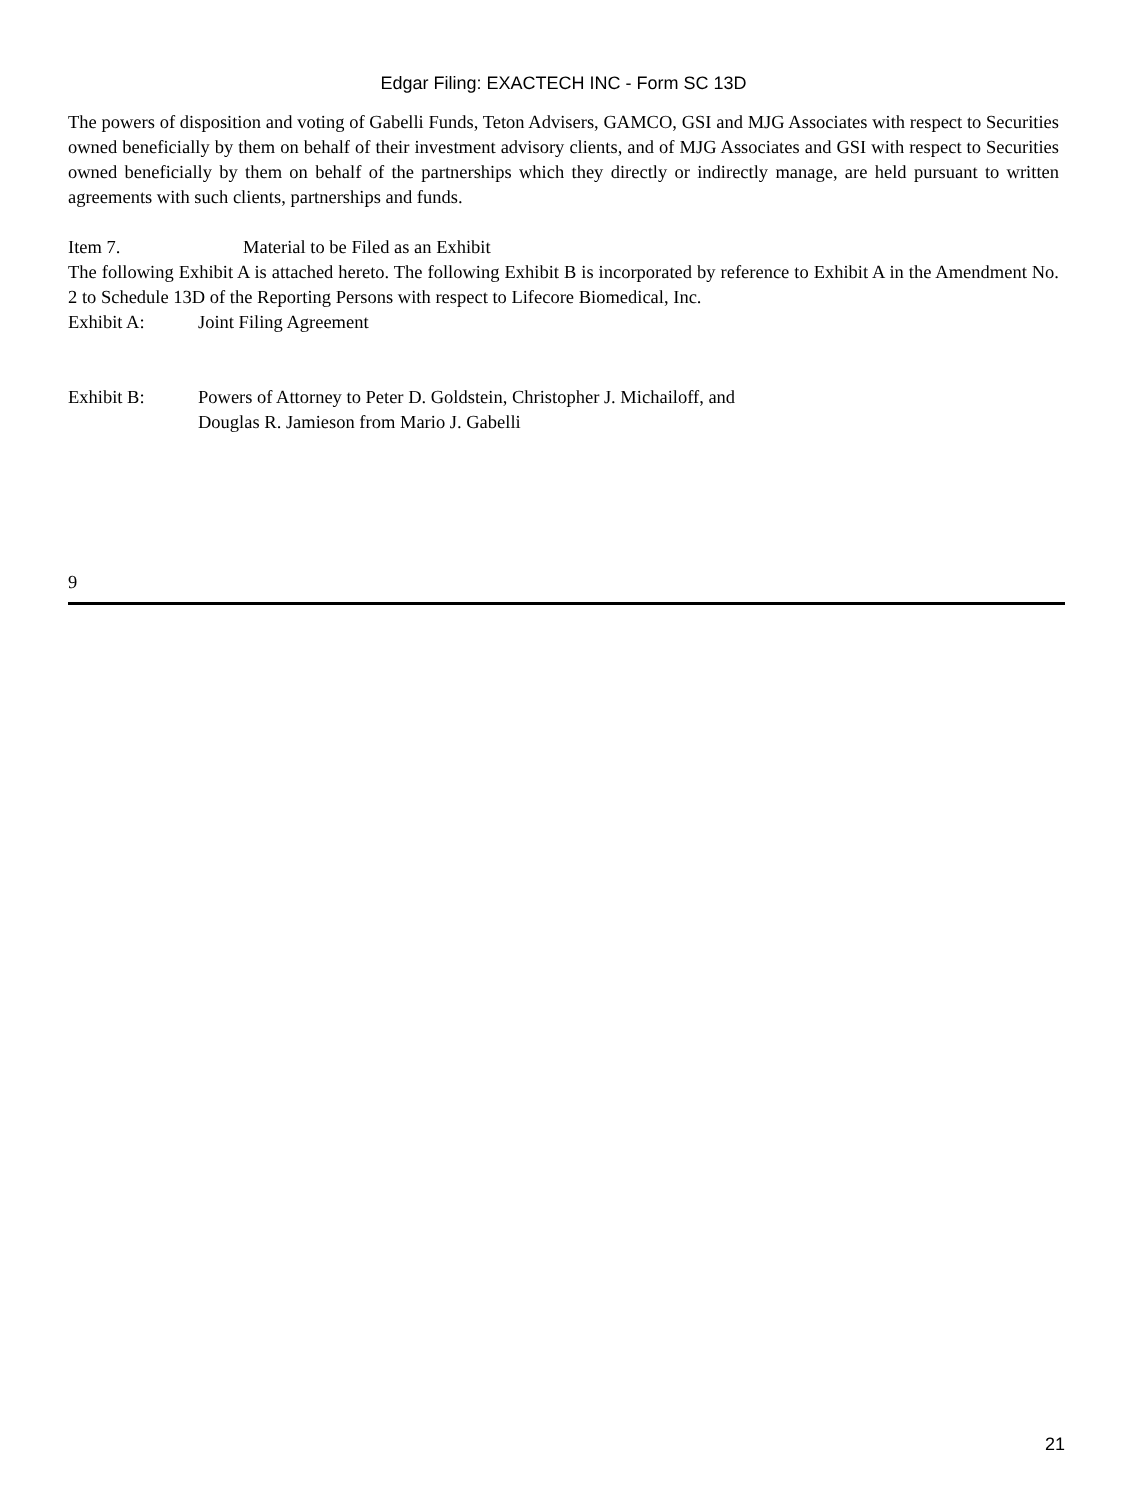Edgar Filing: EXACTECH INC - Form SC 13D
The powers of disposition and voting of Gabelli Funds, Teton Advisers, GAMCO, GSI and MJG Associates with respect to Securities owned beneficially by them on behalf of their investment advisory clients, and of MJG Associates and GSI with respect to Securities owned beneficially by them on behalf of the partnerships which they directly or indirectly manage, are held pursuant to written agreements with such clients, partnerships and funds.
Item 7. Material to be Filed as an Exhibit
The following Exhibit A is attached hereto. The following Exhibit B is incorporated by reference to Exhibit A in the Amendment No. 2 to Schedule 13D of the Reporting Persons with respect to Lifecore Biomedical, Inc.
Exhibit A: Joint Filing Agreement
Exhibit B: Powers of Attorney to Peter D. Goldstein, Christopher J. Michailoff, and
Douglas R. Jamieson from Mario J. Gabelli
9
21